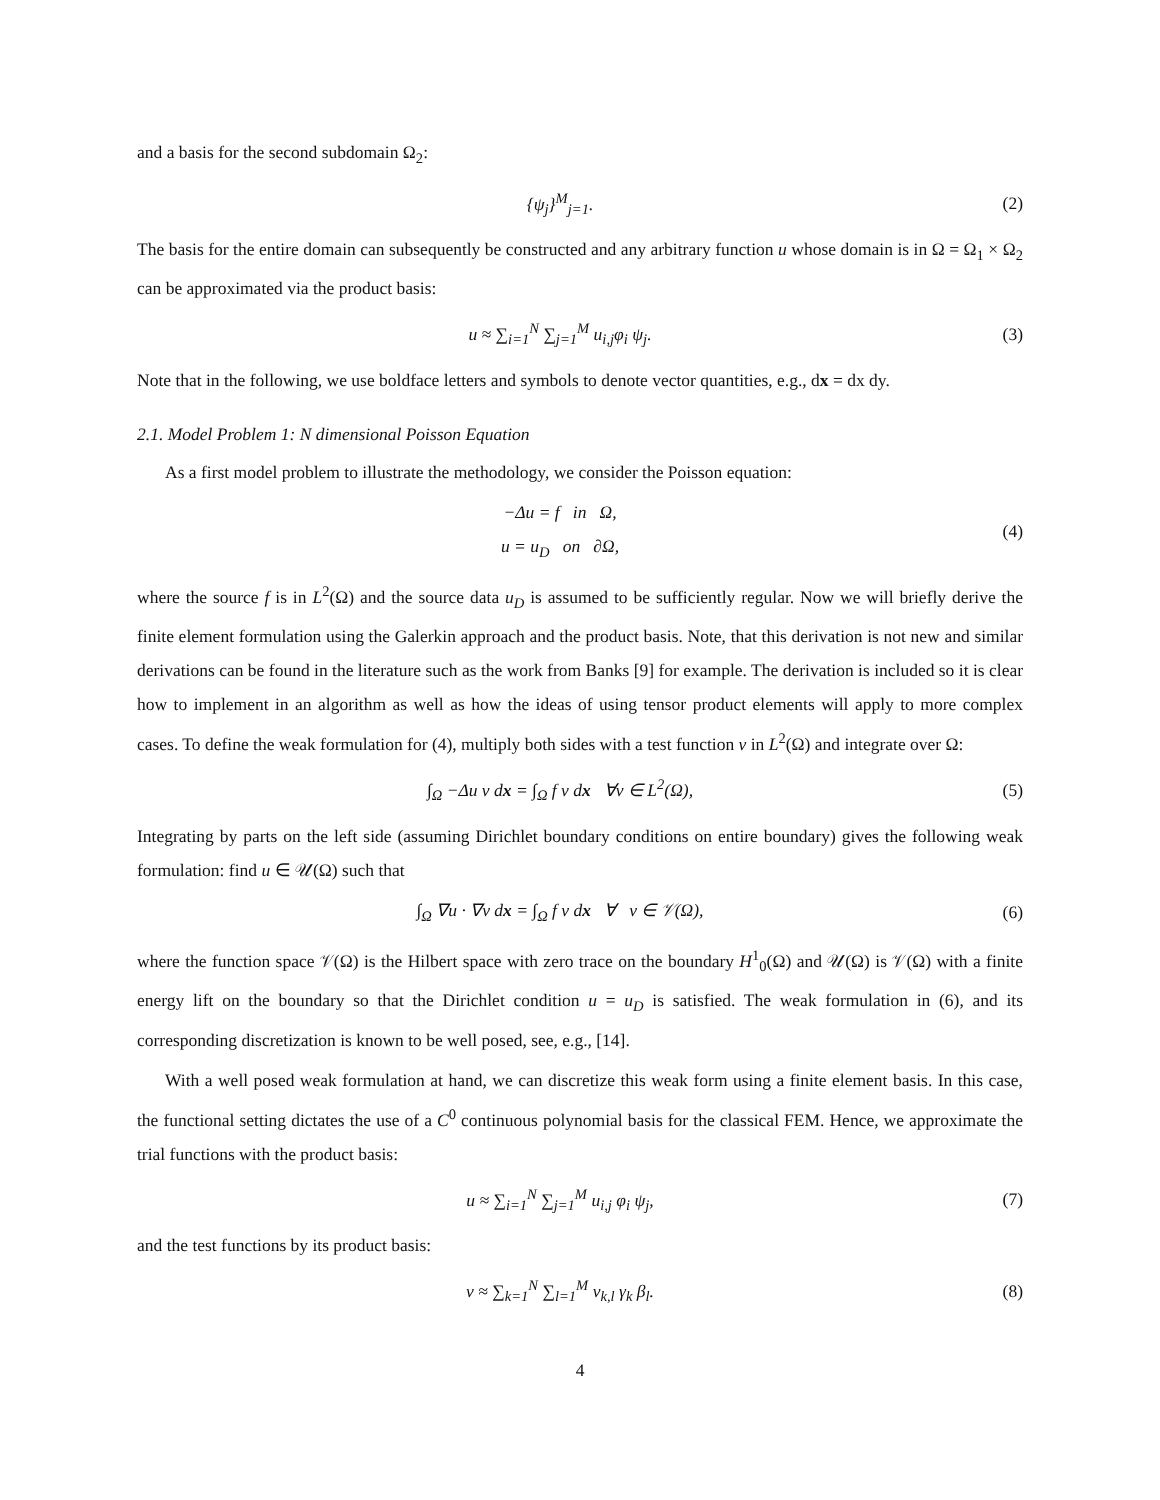and a basis for the second subdomain Ω<sub>2</sub>:
{ψ<sub>j</sub>}<sup>M</sup><sub>j=1</sub>. (2)
The basis for the entire domain can subsequently be constructed and any arbitrary function u whose domain is in Ω = Ω<sub>1</sub> × Ω<sub>2</sub> can be approximated via the product basis:
u ≈ ∑<sub>i=1</sub><sup>N</sup> ∑<sub>j=1</sub><sup>M</sup> u<sub>i,j</sub>φ<sub>i</sub> ψ<sub>j</sub>. (3)
Note that in the following, we use boldface letters and symbols to denote vector quantities, e.g., dx = dx dy.
2.1. Model Problem 1: N dimensional Poisson Equation
As a first model problem to illustrate the methodology, we consider the Poisson equation:
−Δu = f in Ω,
u = u<sub>D</sub> on ∂Ω,
(4)
where the source f is in L<sup>2</sup>(Ω) and the source data u<sub>D</sub> is assumed to be sufficiently regular. Now we will briefly derive the finite element formulation using the Galerkin approach and the product basis. Note, that this derivation is not new and similar derivations can be found in the literature such as the work from Banks [9] for example. The derivation is included so it is clear how to implement in an algorithm as well as how the ideas of using tensor product elements will apply to more complex cases. To define the weak formulation for (4), multiply both sides with a test function v in L<sup>2</sup>(Ω) and integrate over Ω:
∫<sub>Ω</sub> −Δu v dx = ∫<sub>Ω</sub> f v dx ∀v ∈ L<sup>2</sup>(Ω),
(5)
Integrating by parts on the left side (assuming Dirichlet boundary conditions on entire boundary) gives the following weak formulation: find u ∈ 𝒰(Ω) such that
∫<sub>Ω</sub> ∇u · ∇v dx = ∫<sub>Ω</sub> f v dx ∀ v ∈ 𝒱(Ω),
(6)
where the function space 𝒱(Ω) is the Hilbert space with zero trace on the boundary H<sup>1</sup><sub>0</sub>(Ω) and 𝒰(Ω) is 𝒱(Ω) with a finite energy lift on the boundary so that the Dirichlet condition u = u<sub>D</sub> is satisfied. The weak formulation in (6), and its corresponding discretization is known to be well posed, see, e.g., [14].
With a well posed weak formulation at hand, we can discretize this weak form using a finite element basis. In this case, the functional setting dictates the use of a C<sup>0</sup> continuous polynomial basis for the classical FEM. Hence, we approximate the trial functions with the product basis:
u ≈ ∑<sub>i=1</sub><sup>N</sup> ∑<sub>j=1</sub><sup>M</sup> u<sub>i,j</sub> φ<sub>i</sub> ψ<sub>j</sub>, (7)
and the test functions by its product basis:
v ≈ ∑<sub>k=1</sub><sup>N</sup> ∑<sub>l=1</sub><sup>M</sup> v<sub>k,l</sub> γ<sub>k</sub> β<sub>l</sub>. (8)
4